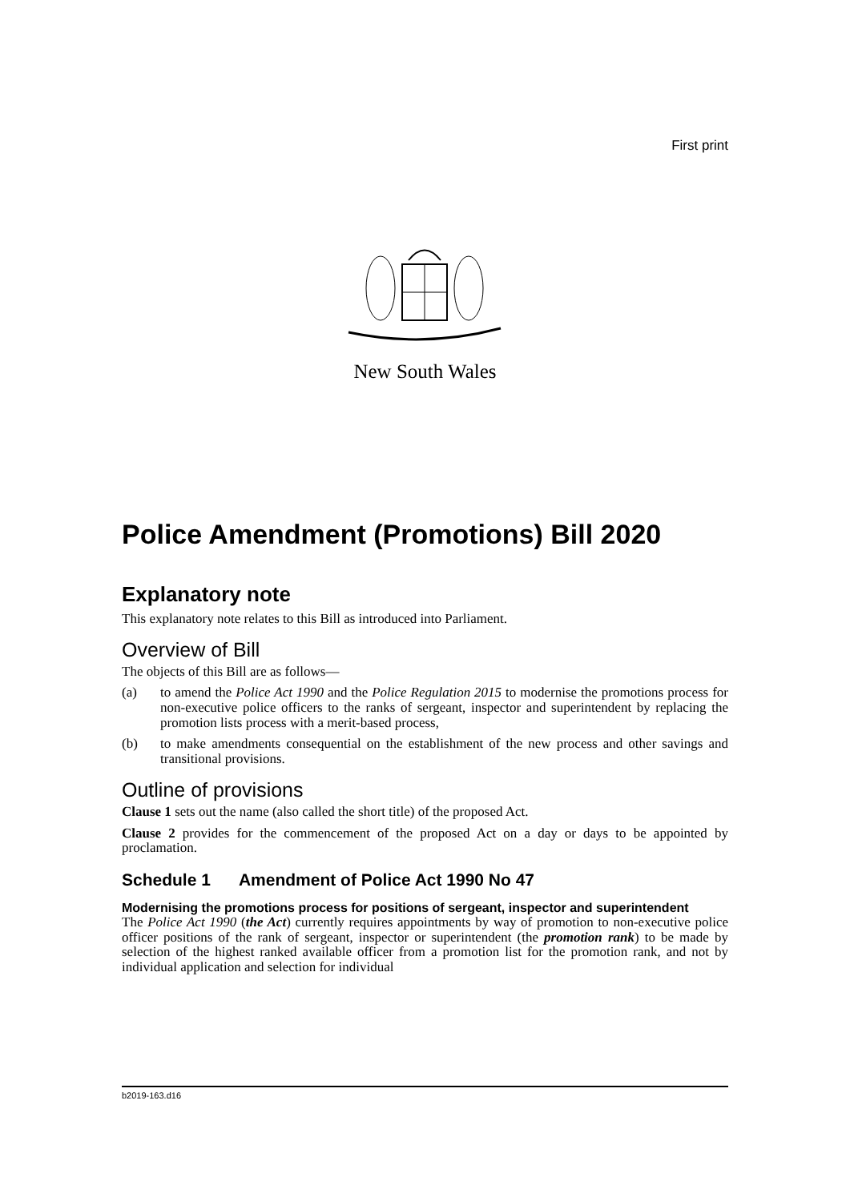First print
New South Wales
Police Amendment (Promotions) Bill 2020
Explanatory note
This explanatory note relates to this Bill as introduced into Parliament.
Overview of Bill
The objects of this Bill are as follows—
(a) to amend the Police Act 1990 and the Police Regulation 2015 to modernise the promotions process for non-executive police officers to the ranks of sergeant, inspector and superintendent by replacing the promotion lists process with a merit-based process,
(b) to make amendments consequential on the establishment of the new process and other savings and transitional provisions.
Outline of provisions
Clause 1 sets out the name (also called the short title) of the proposed Act.
Clause 2 provides for the commencement of the proposed Act on a day or days to be appointed by proclamation.
Schedule 1 Amendment of Police Act 1990 No 47
Modernising the promotions process for positions of sergeant, inspector and superintendent
The Police Act 1990 (the Act) currently requires appointments by way of promotion to non-executive police officer positions of the rank of sergeant, inspector or superintendent (the promotion rank) to be made by selection of the highest ranked available officer from a promotion list for the promotion rank, and not by individual application and selection for individual
b2019-163.d16